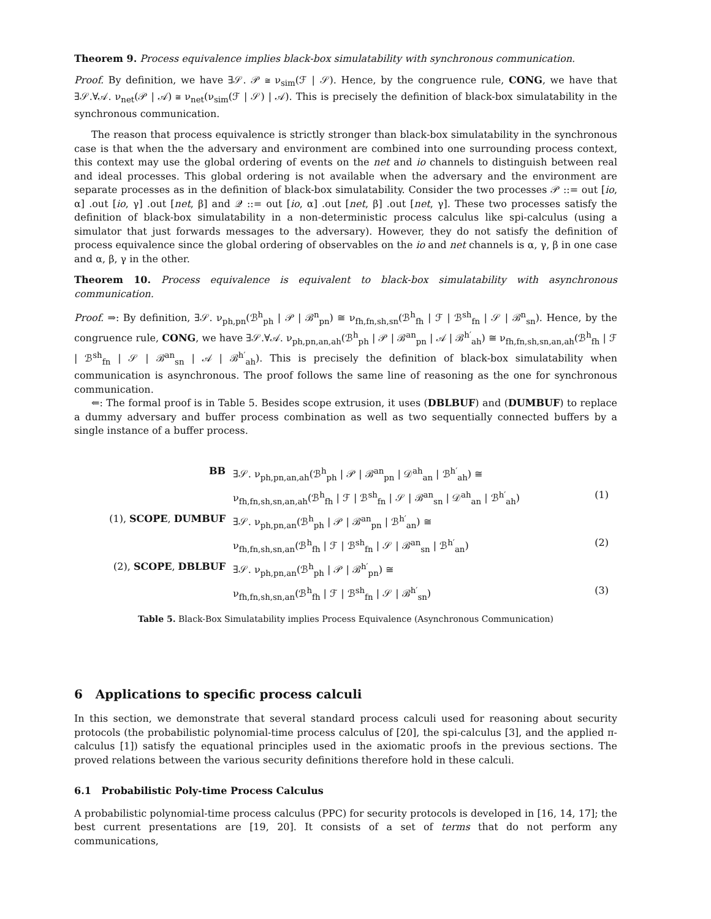Theorem 9. Process equivalence implies black-box simulatability with synchronous communication.
Proof. By definition, we have ∃𝒮. 𝒫 ≅ ν<sub>sim</sub>(ℱ | 𝒮). Hence, by the congruence rule, CONG, we have that ∃𝒮.∀𝒜. ν<sub>net</sub>(𝒫 | 𝒜) ≅ ν<sub>net</sub>(ν<sub>sim</sub>(ℱ | 𝒮) | 𝒜). This is precisely the definition of black-box simulatability in the synchronous communication.
The reason that process equivalence is strictly stronger than black-box simulatability in the synchronous case is that when the the adversary and environment are combined into one surrounding process context, this context may use the global ordering of events on the net and io channels to distinguish between real and ideal processes. This global ordering is not available when the adversary and the environment are separate processes as in the definition of black-box simulatability. Consider the two processes 𝒫 ::= out [io, α] .out [io, γ] .out [net, β] and 𝒬 ::= out [io, α] .out [net, β] .out [net, γ]. These two processes satisfy the definition of black-box simulatability in a non-deterministic process calculus like spi-calculus (using a simulator that just forwards messages to the adversary). However, they do not satisfy the definition of process equivalence since the global ordering of observables on the io and net channels is α, γ, β in one case and α, β, γ in the other.
Theorem 10. Process equivalence is equivalent to black-box simulatability with asynchronous communication.
Proof. ⇒: By definition, ∃𝒮. ν<sub>ph,pn</sub>(ℬ<sup>h</sup><sub>ph</sub> | 𝒫 | ℬ<sup>n</sup><sub>pn</sub>) ≅ ν<sub>fh,fn,sh,sn</sub>(ℬ<sup>h</sup><sub>fh</sub> | ℱ | ℬ<sup>sh</sup><sub>fn</sub> | 𝒮 | ℬ<sup>n</sup><sub>sn</sub>). Hence, by the congruence rule, CONG, we have ∃𝒮.∀𝒜. ν<sub>ph,pn,an,ah</sub>(ℬ<sup>h</sup><sub>ph</sub> | 𝒫 | ℬ<sup>an</sup><sub>pn</sub> | 𝒜 | ℬ<sup>h′</sup><sub>ah</sub>) ≅ ν<sub>fh,fn,sh,sn,an,ah</sub>(ℬ<sup>h</sup><sub>fh</sub> | ℱ | ℬ<sup>sh</sup><sub>fn</sub> | 𝒮 | ℬ<sup>an</sup><sub>sn</sub> | 𝒜 | ℬ<sup>h′</sup><sub>ah</sub>). This is precisely the definition of black-box simulatability when communication is asynchronous. The proof follows the same line of reasoning as the one for synchronous communication.
⇐: The formal proof is in Table 5. Besides scope extrusion, it uses (DBLBUF) and (DUMBUF) to replace a dummy adversary and buffer process combination as well as two sequentially connected buffers by a single instance of a buffer process.
| BB | ∃𝒮. ν<sub>ph,pn,an,ah</sub>(ℬ<sup>h</sup><sub>ph</sub> / 𝒫 / ℬ<sup>an</sup><sub>pn</sub> / 𝒟<sup>ah</sup><sub>an</sub> / ℬ<sup>h′</sup><sub>ah</sub>) ≅ | |
| | ν<sub>fh,fn,sh,sn,an,ah</sub>(ℬ<sup>h</sup><sub>fh</sub> / ℱ / ℬ<sup>sh</sup><sub>fn</sub> / 𝒮 / ℬ<sup>an</sup><sub>sn</sub> / 𝒟<sup>ah</sup><sub>an</sub> / ℬ<sup>h′</sup><sub>ah</sub>) | (1) |
| (1), SCOPE , DUMBUF | ∃𝒮. ν<sub>ph,pn,an</sub>(ℬ<sup>h</sup><sub>ph</sub> / 𝒫 / ℬ<sup>an</sup><sub>pn</sub> / ℬ<sup>h′</sup><sub>an</sub>) ≅ | |
| | ν<sub>fh,fn,sh,sn,an</sub>(ℬ<sup>h</sup><sub>fh</sub> / ℱ / ℬ<sup>sh</sup><sub>fn</sub> / 𝒮 / ℬ<sup>an</sup><sub>sn</sub> / ℬ<sup>h′</sup><sub>an</sub>) | (2) |
| (2), SCOPE , DBLBUF | ∃𝒮. ν<sub>ph,pn,an</sub>(ℬ<sup>h</sup><sub>ph</sub> / 𝒫 / ℬ<sup>h′</sup><sub>pn</sub>) ≅ | |
| | ν<sub>fh,fn,sh,sn,an</sub>(ℬ<sup>h</sup><sub>fh</sub> / ℱ / ℬ<sup>sh</sup><sub>fn</sub> / 𝒮 / ℬ<sup>h′</sup><sub>sn</sub>) | (3) |
Table 5. Black-Box Simulatability implies Process Equivalence (Asynchronous Communication)
6 Applications to specific process calculi
In this section, we demonstrate that several standard process calculi used for reasoning about security protocols (the probabilistic polynomial-time process calculus of [20], the spi-calculus [3], and the applied π-calculus [1]) satisfy the equational principles used in the axiomatic proofs in the previous sections. The proved relations between the various security definitions therefore hold in these calculi.
6.1 Probabilistic Poly-time Process Calculus
A probabilistic polynomial-time process calculus (PPC) for security protocols is developed in [16, 14, 17]; the best current presentations are [19, 20]. It consists of a set of terms that do not perform any communications,